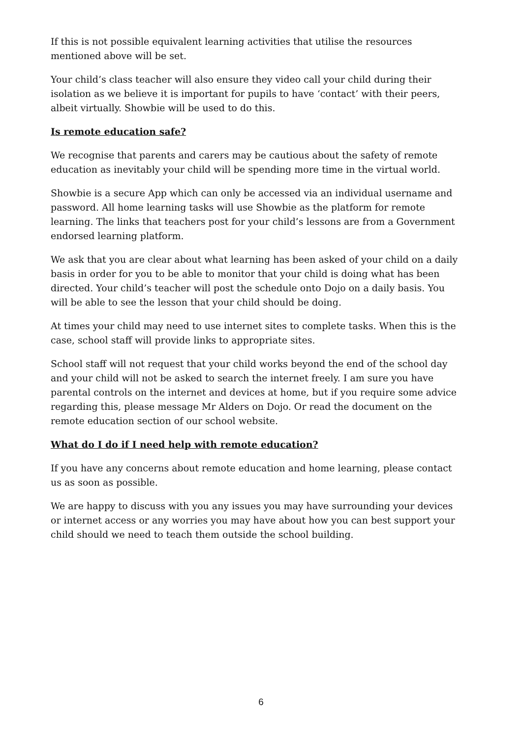If this is not possible equivalent learning activities that utilise the resources mentioned above will be set.
Your child’s class teacher will also ensure they video call your child during their isolation as we believe it is important for pupils to have ‘contact’ with their peers, albeit virtually. Showbie will be used to do this.
Is remote education safe?
We recognise that parents and carers may be cautious about the safety of remote education as inevitably your child will be spending more time in the virtual world.
Showbie is a secure App which can only be accessed via an individual username and password. All home learning tasks will use Showbie as the platform for remote learning. The links that teachers post for your child’s lessons are from a Government endorsed learning platform.
We ask that you are clear about what learning has been asked of your child on a daily basis in order for you to be able to monitor that your child is doing what has been directed. Your child’s teacher will post the schedule onto Dojo on a daily basis. You will be able to see the lesson that your child should be doing.
At times your child may need to use internet sites to complete tasks. When this is the case, school staff will provide links to appropriate sites.
School staff will not request that your child works beyond the end of the school day and your child will not be asked to search the internet freely. I am sure you have parental controls on the internet and devices at home, but if you require some advice regarding this, please message Mr Alders on Dojo. Or read the document on the remote education section of our school website.
What do I do if I need help with remote education?
If you have any concerns about remote education and home learning, please contact us as soon as possible.
We are happy to discuss with you any issues you may have surrounding your devices or internet access or any worries you may have about how you can best support your child should we need to teach them outside the school building.
6